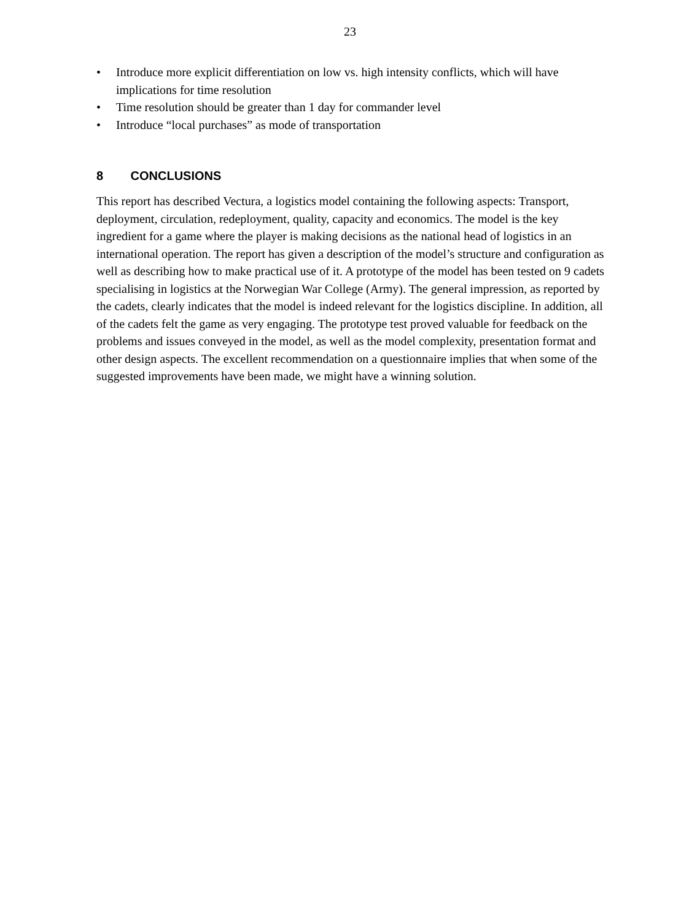23
• Introduce more explicit differentiation on low vs. high intensity conflicts, which will have implications for time resolution
• Time resolution should be greater than 1 day for commander level
• Introduce “local purchases” as mode of transportation
8 CONCLUSIONS
This report has described Vectura, a logistics model containing the following aspects: Transport, deployment, circulation, redeployment, quality, capacity and economics. The model is the key ingredient for a game where the player is making decisions as the national head of logistics in an international operation. The report has given a description of the model’s structure and configuration as well as describing how to make practical use of it. A prototype of the model has been tested on 9 cadets specialising in logistics at the Norwegian War College (Army). The general impression, as reported by the cadets, clearly indicates that the model is indeed relevant for the logistics discipline. In addition, all of the cadets felt the game as very engaging. The prototype test proved valuable for feedback on the problems and issues conveyed in the model, as well as the model complexity, presentation format and other design aspects. The excellent recommendation on a questionnaire implies that when some of the suggested improvements have been made, we might have a winning solution.